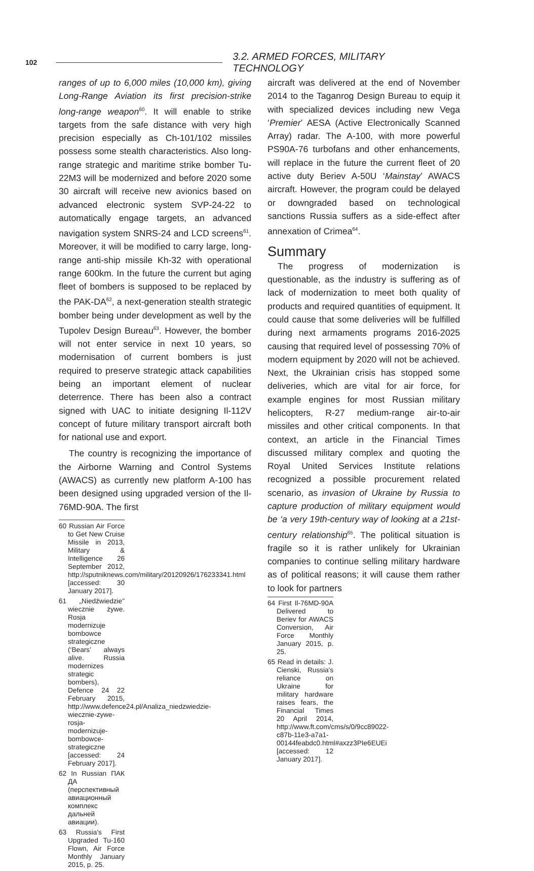102 3.2. ARMED FORCES, MILITARY TECHNOLOGY
ranges of up to 6,000 miles (10,000 km), giving Long-Range Aviation its first precision-strike long-range weapon<sup>60</sup>. It will enable to strike targets from the safe distance with very high precision especially as Ch-101/102 missiles possess some stealth characteristics. Also long-range strategic and maritime strike bomber Tu-22M3 will be modernized and before 2020 some 30 aircraft will receive new avionics based on advanced electronic system SVP-24-22 to automatically engage targets, an advanced navigation system SNRS-24 and LCD screens<sup>61</sup>. Moreover, it will be modified to carry large, long-range anti-ship missile Kh-32 with operational range 600km. In the future the current but aging fleet of bombers is supposed to be replaced by the PAK-DA<sup>62</sup>, a next-generation stealth strategic bomber being under development as well by the Tupolev Design Bureau<sup>63</sup>. However, the bomber will not enter service in next 10 years, so modernisation of current bombers is just required to preserve strategic attack capabilities being an important element of nuclear deterrence. There has been also a contract signed with UAC to initiate designing Il-112V concept of future military transport aircraft both for national use and export.
The country is recognizing the importance of the Airborne Warning and Control Systems (AWACS) as currently new platform A-100 has been designed using upgraded version of the Il-76MD-90A. The first
60 Russian Air Force to Get New Cruise Missile in 2013, Military & Intelligence 26 September 2012, http://sputniknews.com/military/20120926/176233341.html [accessed: 30 January 2017].
61 „Niedźwiedzie" wiecznie żywe. Rosja modernizuje bombowce strategiczne (‘Bears’ always alive. Russia modernizes strategic bombers), Defence 24 22 February 2015, http://www.defence24.pl/Analiza_niedzwiedzie-wiecznie-zywe-rosja-modernizuje-bombowce-strategiczne [accessed: 24 February 2017].
62 In Russian ПАК ДА (перспективный авиационный комплекс дальней авиации).
63 Russia's First Upgraded Tu-160 Flown, Air Force Monthly January 2015, p. 25.
aircraft was delivered at the end of November 2014 to the Taganrog Design Bureau to equip it with specialized devices including new Vega ‘Premier’ AESA (Active Electronically Scanned Array) radar. The A-100, with more powerful PS90A-76 turbofans and other enhancements, will replace in the future the current fleet of 20 active duty Beriev A-50U ‘Mainstay’ AWACS aircraft. However, the program could be delayed or downgraded based on technological sanctions Russia suffers as a side-effect after annexation of Crimea<sup>64</sup>.
Summary
The progress of modernization is questionable, as the industry is suffering as of lack of modernization to meet both quality of products and required quantities of equipment. It could cause that some deliveries will be fulfilled during next armaments programs 2016-2025 causing that required level of possessing 70% of modern equipment by 2020 will not be achieved. Next, the Ukrainian crisis has stopped some deliveries, which are vital for air force, for example engines for most Russian military helicopters, R-27 medium-range air-to-air missiles and other critical components. In that context, an article in the Financial Times discussed military complex and quoting the Royal United Services Institute relations recognized a possible procurement related scenario, as invasion of Ukraine by Russia to capture production of military equipment would be ‘a very 19th-century way of looking at a 21st-century relationship<sup>65</sup>. The political situation is fragile so it is rather unlikely for Ukrainian companies to continue selling military hardware as of political reasons; it will cause them rather to look for partners
64 First Il-76MD-90A Delivered to Beriev for AWACS Conversion, Air Force Monthly January 2015, p. 25.
65 Read in details: J. Cienski, Russia's reliance on Ukraine for military hardware raises fears, the Financial Times 20 April 2014, http://www.ft.com/cms/s/0/9cc89022-c87b-11e3-a7a1-00144feabdc0.html#axzz3PIe6EUEi [accessed: 12 January 2017].